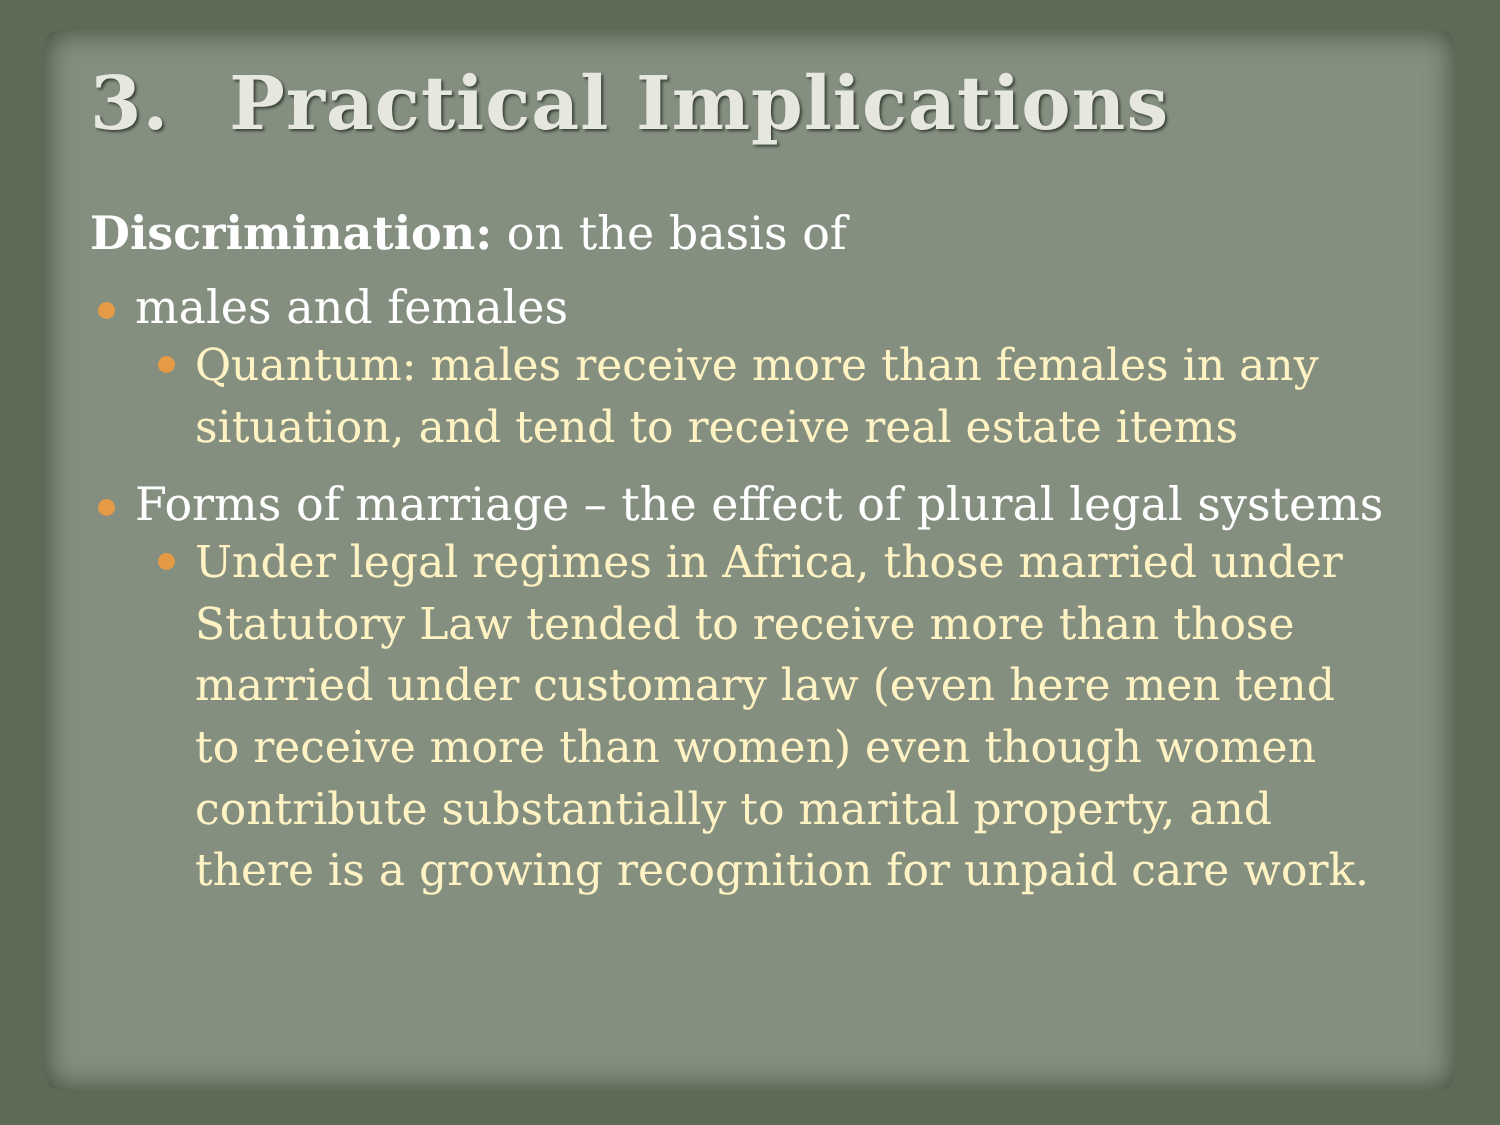3. Practical Implications
Discrimination: on the basis of
males and females
Quantum: males receive more than females in any situation, and tend to receive real estate items
Forms of marriage – the effect of plural legal systems
Under legal regimes in Africa, those married under Statutory Law tended to receive more than those married under customary law (even here men tend to receive more than women) even though women contribute substantially to marital property, and there is a growing recognition for unpaid care work.